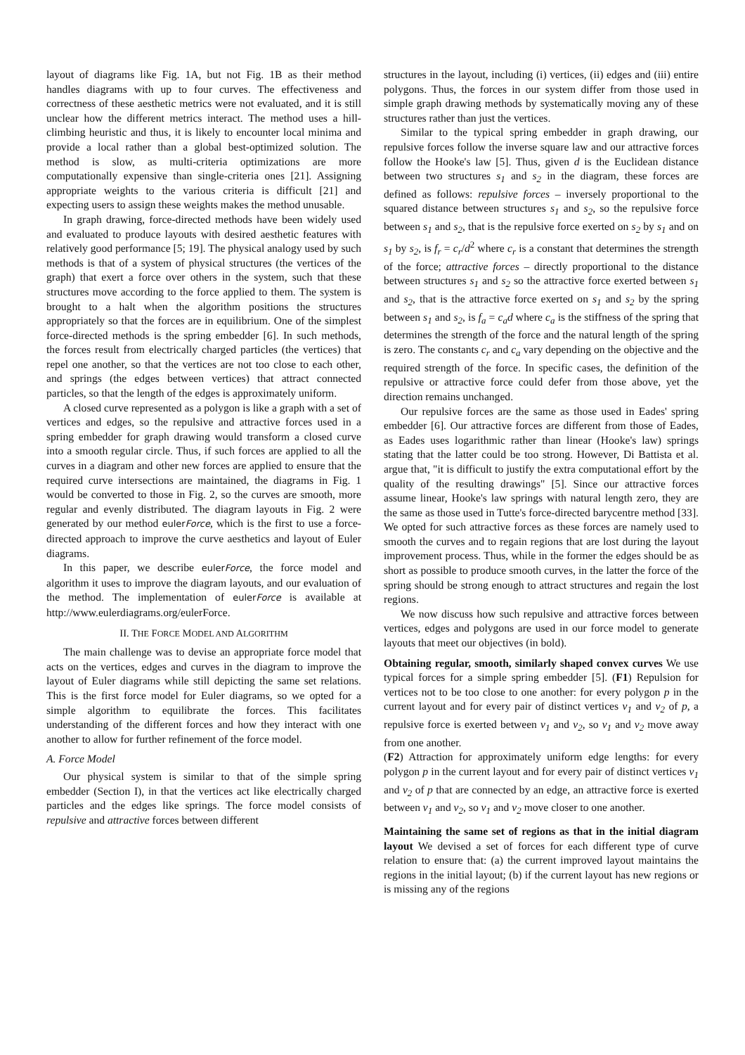layout of diagrams like Fig. 1A, but not Fig. 1B as their method handles diagrams with up to four curves. The effectiveness and correctness of these aesthetic metrics were not evaluated, and it is still unclear how the different metrics interact. The method uses a hill-climbing heuristic and thus, it is likely to encounter local minima and provide a local rather than a global best-optimized solution. The method is slow, as multi-criteria optimizations are more computationally expensive than single-criteria ones [21]. Assigning appropriate weights to the various criteria is difficult [21] and expecting users to assign these weights makes the method unusable.
In graph drawing, force-directed methods have been widely used and evaluated to produce layouts with desired aesthetic features with relatively good performance [5; 19]. The physical analogy used by such methods is that of a system of physical structures (the vertices of the graph) that exert a force over others in the system, such that these structures move according to the force applied to them. The system is brought to a halt when the algorithm positions the structures appropriately so that the forces are in equilibrium. One of the simplest force-directed methods is the spring embedder [6]. In such methods, the forces result from electrically charged particles (the vertices) that repel one another, so that the vertices are not too close to each other, and springs (the edges between vertices) that attract connected particles, so that the length of the edges is approximately uniform.
A closed curve represented as a polygon is like a graph with a set of vertices and edges, so the repulsive and attractive forces used in a spring embedder for graph drawing would transform a closed curve into a smooth regular circle. Thus, if such forces are applied to all the curves in a diagram and other new forces are applied to ensure that the required curve intersections are maintained, the diagrams in Fig. 1 would be converted to those in Fig. 2, so the curves are smooth, more regular and evenly distributed. The diagram layouts in Fig. 2 were generated by our method eulerForce, which is the first to use a force-directed approach to improve the curve aesthetics and layout of Euler diagrams.
In this paper, we describe eulerForce, the force model and algorithm it uses to improve the diagram layouts, and our evaluation of the method. The implementation of eulerForce is available at http://www.eulerdiagrams.org/eulerForce.
II. THE FORCE MODEL AND ALGORITHM
The main challenge was to devise an appropriate force model that acts on the vertices, edges and curves in the diagram to improve the layout of Euler diagrams while still depicting the same set relations. This is the first force model for Euler diagrams, so we opted for a simple algorithm to equilibrate the forces. This facilitates understanding of the different forces and how they interact with one another to allow for further refinement of the force model.
A. Force Model
Our physical system is similar to that of the simple spring embedder (Section I), in that the vertices act like electrically charged particles and the edges like springs. The force model consists of repulsive and attractive forces between different
structures in the layout, including (i) vertices, (ii) edges and (iii) entire polygons. Thus, the forces in our system differ from those used in simple graph drawing methods by systematically moving any of these structures rather than just the vertices.
Similar to the typical spring embedder in graph drawing, our repulsive forces follow the inverse square law and our attractive forces follow the Hooke's law [5]. Thus, given d is the Euclidean distance between two structures s<sub>1</sub> and s<sub>2</sub> in the diagram, these forces are defined as follows: repulsive forces – inversely proportional to the squared distance between structures s<sub>1</sub> and s<sub>2</sub>, so the repulsive force between s<sub>1</sub> and s<sub>2</sub>, that is the repulsive force exerted on s<sub>2</sub> by s<sub>1</sub> and on s<sub>1</sub> by s<sub>2</sub>, is f<sub>r</sub> = c<sub>r</sub>/d<sup>2</sup> where c<sub>r</sub> is a constant that determines the strength of the force; attractive forces – directly proportional to the distance between structures s<sub>1</sub> and s<sub>2</sub> so the attractive force exerted between s<sub>1</sub> and s<sub>2</sub>, that is the attractive force exerted on s<sub>1</sub> and s<sub>2</sub> by the spring between s<sub>1</sub> and s<sub>2</sub>, is f<sub>a</sub> = c<sub>a</sub>d where c<sub>a</sub> is the stiffness of the spring that determines the strength of the force and the natural length of the spring is zero. The constants c<sub>r</sub> and c<sub>a</sub> vary depending on the objective and the required strength of the force. In specific cases, the definition of the repulsive or attractive force could defer from those above, yet the direction remains unchanged.
Our repulsive forces are the same as those used in Eades' spring embedder [6]. Our attractive forces are different from those of Eades, as Eades uses logarithmic rather than linear (Hooke's law) springs stating that the latter could be too strong. However, Di Battista et al. argue that, "it is difficult to justify the extra computational effort by the quality of the resulting drawings" [5]. Since our attractive forces assume linear, Hooke's law springs with natural length zero, they are the same as those used in Tutte's force-directed barycentre method [33]. We opted for such attractive forces as these forces are namely used to smooth the curves and to regain regions that are lost during the layout improvement process. Thus, while in the former the edges should be as short as possible to produce smooth curves, in the latter the force of the spring should be strong enough to attract structures and regain the lost regions.
We now discuss how such repulsive and attractive forces between vertices, edges and polygons are used in our force model to generate layouts that meet our objectives (in bold).
Obtaining regular, smooth, similarly shaped convex curves We use typical forces for a simple spring embedder [5]. (F1) Repulsion for vertices not to be too close to one another: for every polygon p in the current layout and for every pair of distinct vertices v<sub>1</sub> and v<sub>2</sub> of p, a repulsive force is exerted between v<sub>1</sub> and v<sub>2</sub>, so v<sub>1</sub> and v<sub>2</sub> move away from one another.
(F2) Attraction for approximately uniform edge lengths: for every polygon p in the current layout and for every pair of distinct vertices v<sub>1</sub> and v<sub>2</sub> of p that are connected by an edge, an attractive force is exerted between v<sub>1</sub> and v<sub>2</sub>, so v<sub>1</sub> and v<sub>2</sub> move closer to one another.
Maintaining the same set of regions as that in the initial diagram layout We devised a set of forces for each different type of curve relation to ensure that: (a) the current improved layout maintains the regions in the initial layout; (b) if the current layout has new regions or is missing any of the regions